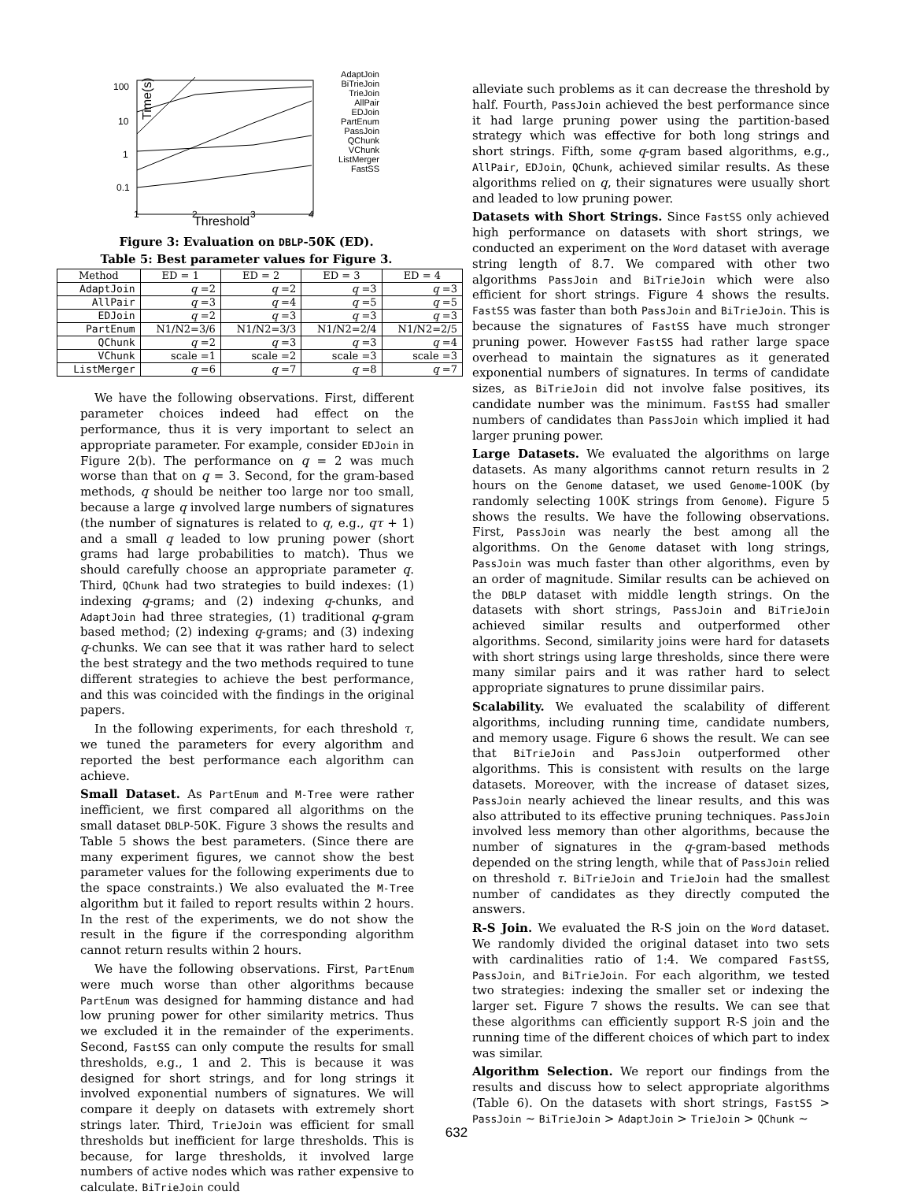100
10
1
0.1
Time(s)
1
2
3
4
AdaptJoin
BiTrieJoin
TrieJoin
AllPair
EDJoin
PartEnum
PassJoin
QChunk
VChunk
ListMerger
FastSS
Threshold
Figure 3: Evaluation on DBLP-50K (ED).
Table 5: Best parameter values for Figure 3.
| Method | ED = 1 | ED = 2 | ED = 3 | ED = 4 |
| --- | --- | --- | --- | --- |
| AdaptJoin | q =2 | q =2 | q =3 | q =3 |
| AllPair | q =3 | q =4 | q =5 | q =5 |
| EDJoin | q =2 | q =3 | q =3 | q =3 |
| PartEnum | N1/N2=3/6 | N1/N2=3/3 | N1/N2=2/4 | N1/N2=2/5 |
| QChunk | q =2 | q =3 | q =3 | q =4 |
| VChunk | scale =1 | scale =2 | scale =3 | scale =3 |
| ListMerger | q =6 | q =7 | q =8 | q =7 |
We have the following observations. First, different parameter choices indeed had effect on the performance, thus it is very important to select an appropriate parameter. For example, consider EDJoin in Figure 2(b). The performance on q = 2 was much worse than that on q = 3. Second, for the gram-based methods, q should be neither too large nor too small, because a large q involved large numbers of signatures (the number of signatures is related to q, e.g., qτ + 1) and a small q leaded to low pruning power (short grams had large probabilities to match). Thus we should carefully choose an appropriate parameter q. Third, QChunk had two strategies to build indexes: (1) indexing q-grams; and (2) indexing q-chunks, and AdaptJoin had three strategies, (1) traditional q-gram based method; (2) indexing q-grams; and (3) indexing q-chunks. We can see that it was rather hard to select the best strategy and the two methods required to tune different strategies to achieve the best performance, and this was coincided with the findings in the original papers.
In the following experiments, for each threshold τ, we tuned the parameters for every algorithm and reported the best performance each algorithm can achieve.
Small Dataset. As PartEnum and M-Tree were rather inefficient, we first compared all algorithms on the small dataset DBLP-50K. Figure 3 shows the results and Table 5 shows the best parameters. (Since there are many experiment figures, we cannot show the best parameter values for the following experiments due to the space constraints.) We also evaluated the M-Tree algorithm but it failed to report results within 2 hours. In the rest of the experiments, we do not show the result in the figure if the corresponding algorithm cannot return results within 2 hours.
We have the following observations. First, PartEnum were much worse than other algorithms because PartEnum was designed for hamming distance and had low pruning power for other similarity metrics. Thus we excluded it in the remainder of the experiments. Second, FastSS can only compute the results for small thresholds, e.g., 1 and 2. This is because it was designed for short strings, and for long strings it involved exponential numbers of signatures. We will compare it deeply on datasets with extremely short strings later. Third, TrieJoin was efficient for small thresholds but inefficient for large thresholds. This is because, for large thresholds, it involved large numbers of active nodes which was rather expensive to calculate. BiTrieJoin could
alleviate such problems as it can decrease the threshold by half. Fourth, PassJoin achieved the best performance since it had large pruning power using the partition-based strategy which was effective for both long strings and short strings. Fifth, some q-gram based algorithms, e.g., AllPair, EDJoin, QChunk, achieved similar results. As these algorithms relied on q, their signatures were usually short and leaded to low pruning power.
Datasets with Short Strings. Since FastSS only achieved high performance on datasets with short strings, we conducted an experiment on the Word dataset with average string length of 8.7. We compared with other two algorithms PassJoin and BiTrieJoin which were also efficient for short strings. Figure 4 shows the results. FastSS was faster than both PassJoin and BiTrieJoin. This is because the signatures of FastSS have much stronger pruning power. However FastSS had rather large space overhead to maintain the signatures as it generated exponential numbers of signatures. In terms of candidate sizes, as BiTrieJoin did not involve false positives, its candidate number was the minimum. FastSS had smaller numbers of candidates than PassJoin which implied it had larger pruning power.
Large Datasets. We evaluated the algorithms on large datasets. As many algorithms cannot return results in 2 hours on the Genome dataset, we used Genome-100K (by randomly selecting 100K strings from Genome). Figure 5 shows the results. We have the following observations. First, PassJoin was nearly the best among all the algorithms. On the Genome dataset with long strings, PassJoin was much faster than other algorithms, even by an order of magnitude. Similar results can be achieved on the DBLP dataset with middle length strings. On the datasets with short strings, PassJoin and BiTrieJoin achieved similar results and outperformed other algorithms. Second, similarity joins were hard for datasets with short strings using large thresholds, since there were many similar pairs and it was rather hard to select appropriate signatures to prune dissimilar pairs.
Scalability. We evaluated the scalability of different algorithms, including running time, candidate numbers, and memory usage. Figure 6 shows the result. We can see that BiTrieJoin and PassJoin outperformed other algorithms. This is consistent with results on the large datasets. Moreover, with the increase of dataset sizes, PassJoin nearly achieved the linear results, and this was also attributed to its effective pruning techniques. PassJoin involved less memory than other algorithms, because the number of signatures in the q-gram-based methods depended on the string length, while that of PassJoin relied on threshold τ. BiTrieJoin and TrieJoin had the smallest number of candidates as they directly computed the answers.
R-S Join. We evaluated the R-S join on the Word dataset. We randomly divided the original dataset into two sets with cardinalities ratio of 1:4. We compared FastSS, PassJoin, and BiTrieJoin. For each algorithm, we tested two strategies: indexing the smaller set or indexing the larger set. Figure 7 shows the results. We can see that these algorithms can efficiently support R-S join and the running time of the different choices of which part to index was similar.
Algorithm Selection. We report our findings from the results and discuss how to select appropriate algorithms (Table 6). On the datasets with short strings, FastSS > PassJoin ∼ BiTrieJoin > AdaptJoin > TrieJoin > QChunk ∼
632